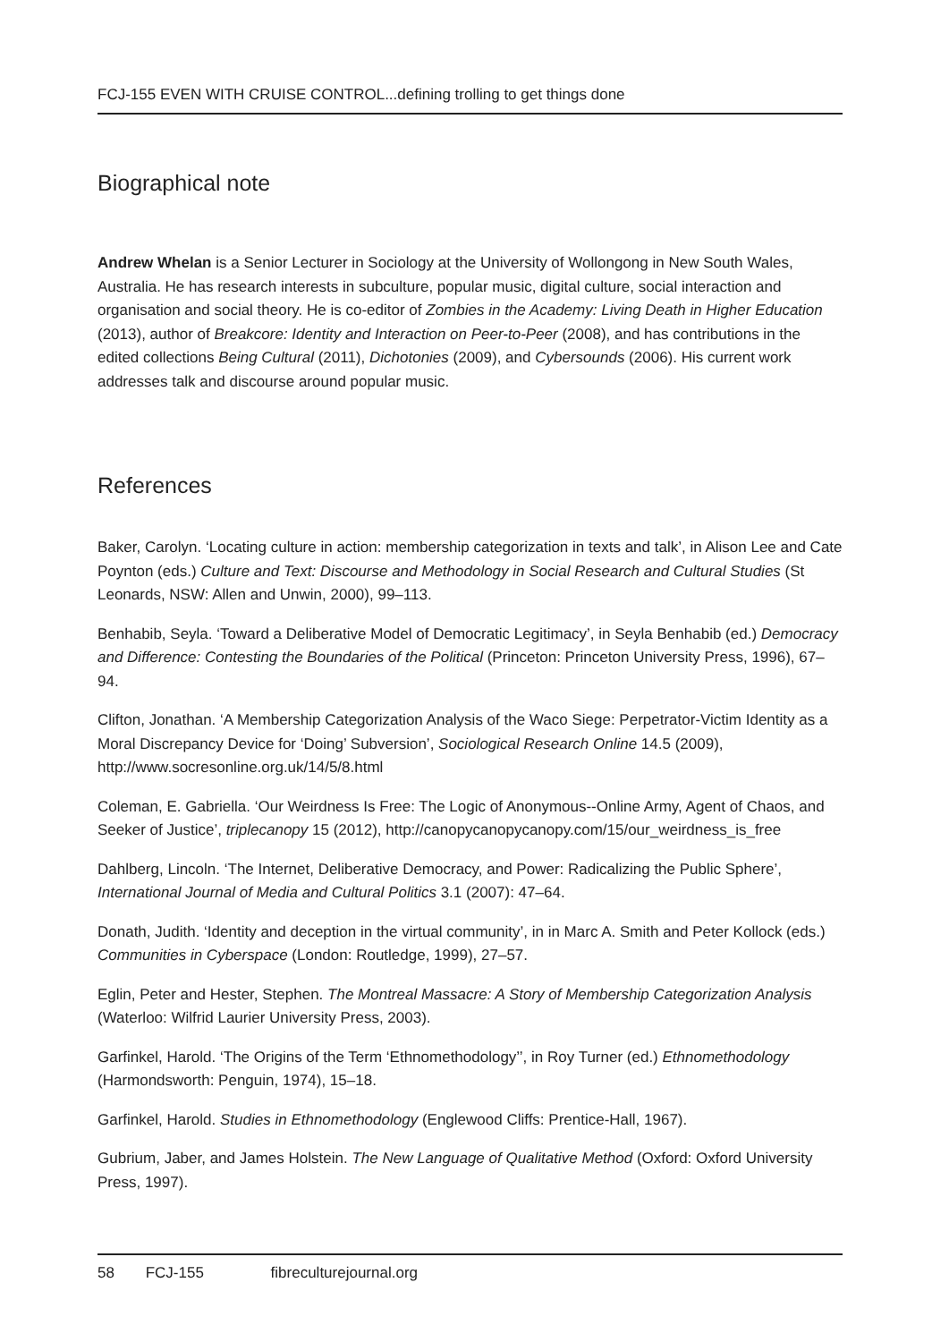FCJ-155 EVEN WITH CRUISE CONTROL...defining trolling to get things done
Biographical note
Andrew Whelan is a Senior Lecturer in Sociology at the University of Wollongong in New South Wales, Australia. He has research interests in subculture, popular music, digital culture, social interaction and organisation and social theory. He is co-editor of Zombies in the Academy: Living Death in Higher Education (2013), author of Breakcore: Identity and Interaction on Peer-to-Peer (2008), and has contributions in the edited collections Being Cultural (2011), Dichotonies (2009), and Cybersounds (2006). His current work addresses talk and discourse around popular music.
References
Baker, Carolyn. ‘Locating culture in action: membership categorization in texts and talk’, in Alison Lee and Cate Poynton (eds.) Culture and Text: Discourse and Methodology in Social Research and Cultural Studies (St Leonards, NSW: Allen and Unwin, 2000), 99–113.
Benhabib, Seyla. ‘Toward a Deliberative Model of Democratic Legitimacy’, in Seyla Benhabib (ed.) Democracy and Difference: Contesting the Boundaries of the Political (Princeton: Princeton University Press, 1996), 67–94.
Clifton, Jonathan. ‘A Membership Categorization Analysis of the Waco Siege: Perpetrator-Victim Identity as a Moral Discrepancy Device for ‘Doing’ Subversion’, Sociological Research Online 14.5 (2009), http://www.socresonline.org.uk/14/5/8.html
Coleman, E. Gabriella. ‘Our Weirdness Is Free: The Logic of Anonymous--Online Army, Agent of Chaos, and Seeker of Justice’, triplecanopy 15 (2012), http://canopycanopycanopy.com/15/our_weirdness_is_free
Dahlberg, Lincoln. ‘The Internet, Deliberative Democracy, and Power: Radicalizing the Public Sphere’, International Journal of Media and Cultural Politics 3.1 (2007): 47–64.
Donath, Judith. ‘Identity and deception in the virtual community’, in in Marc A. Smith and Peter Kollock (eds.) Communities in Cyberspace (London: Routledge, 1999), 27–57.
Eglin, Peter and Hester, Stephen. The Montreal Massacre: A Story of Membership Categorization Analysis (Waterloo: Wilfrid Laurier University Press, 2003).
Garfinkel, Harold. ‘The Origins of the Term ‘Ethnomethodology’’, in Roy Turner (ed.) Ethnomethodology (Harmondsworth: Penguin, 1974), 15–18.
Garfinkel, Harold. Studies in Ethnomethodology (Englewood Cliffs: Prentice-Hall, 1967).
Gubrium, Jaber, and James Holstein. The New Language of Qualitative Method (Oxford: Oxford University Press, 1997).
58 FCJ-155 fibreculturejournal.org